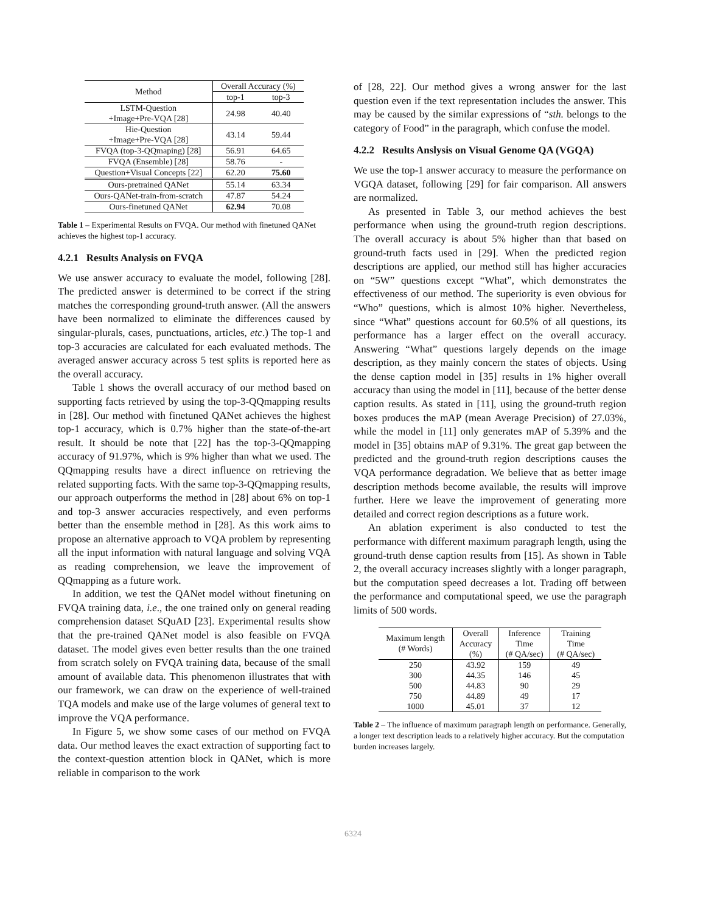| Method | Overall Accuracy (%) | |
| --- | --- | --- |
| | top-1 | top-3 |
| LSTM-Question +Image+Pre-VQA [28] | 24.98 | 40.40 |
| Hie-Question +Image+Pre-VQA [28] | 43.14 | 59.44 |
| FVQA (top-3-QQmaping) [28] | 56.91 | 64.65 |
| FVQA (Ensemble) [28] | 58.76 | - |
| Question+Visual Concepts [22] | 62.20 | 75.60 |
| Ours-pretrained QANet | 55.14 | 63.34 |
| Ours-QANet-train-from-scratch | 47.87 | 54.24 |
| Ours-finetuned QANet | 62.94 | 70.08 |
Table 1 – Experimental Results on FVQA. Our method with finetuned QANet achieves the highest top-1 accuracy.
4.2.1 Results Analysis on FVQA
We use answer accuracy to evaluate the model, following [28]. The predicted answer is determined to be correct if the string matches the corresponding ground-truth answer. (All the answers have been normalized to eliminate the differences caused by singular-plurals, cases, punctuations, articles, etc.) The top-1 and top-3 accuracies are calculated for each evaluated methods. The averaged answer accuracy across 5 test splits is reported here as the overall accuracy.
Table 1 shows the overall accuracy of our method based on supporting facts retrieved by using the top-3-QQmapping results in [28]. Our method with finetuned QANet achieves the highest top-1 accuracy, which is 0.7% higher than the state-of-the-art result. It should be note that [22] has the top-3-QQmapping accuracy of 91.97%, which is 9% higher than what we used. The QQmapping results have a direct influence on retrieving the related supporting facts. With the same top-3-QQmapping results, our approach outperforms the method in [28] about 6% on top-1 and top-3 answer accuracies respectively, and even performs better than the ensemble method in [28]. As this work aims to propose an alternative approach to VQA problem by representing all the input information with natural language and solving VQA as reading comprehension, we leave the improvement of QQmapping as a future work.
In addition, we test the QANet model without finetuning on FVQA training data, i.e., the one trained only on general reading comprehension dataset SQuAD [23]. Experimental results show that the pre-trained QANet model is also feasible on FVQA dataset. The model gives even better results than the one trained from scratch solely on FVQA training data, because of the small amount of available data. This phenomenon illustrates that with our framework, we can draw on the experience of well-trained TQA models and make use of the large volumes of general text to improve the VQA performance.
In Figure 5, we show some cases of our method on FVQA data. Our method leaves the exact extraction of supporting fact to the context-question attention block in QANet, which is more reliable in comparison to the work
of [28, 22]. Our method gives a wrong answer for the last question even if the text representation includes the answer. This may be caused by the similar expressions of “sth. belongs to the category of Food” in the paragraph, which confuse the model.
4.2.2 Results Anslysis on Visual Genome QA (VGQA)
We use the top-1 answer accuracy to measure the performance on VGQA dataset, following [29] for fair comparison. All answers are normalized.
As presented in Table 3, our method achieves the best performance when using the ground-truth region descriptions. The overall accuracy is about 5% higher than that based on ground-truth facts used in [29]. When the predicted region descriptions are applied, our method still has higher accuracies on “5W” questions except “What”, which demonstrates the effectiveness of our method. The superiority is even obvious for “Who” questions, which is almost 10% higher. Nevertheless, since “What” questions account for 60.5% of all questions, its performance has a larger effect on the overall accuracy. Answering “What” questions largely depends on the image description, as they mainly concern the states of objects. Using the dense caption model in [35] results in 1% higher overall accuracy than using the model in [11], because of the better dense caption results. As stated in [11], using the ground-truth region boxes produces the mAP (mean Average Precision) of 27.03%, while the model in [11] only generates mAP of 5.39% and the model in [35] obtains mAP of 9.31%. The great gap between the predicted and the ground-truth region descriptions causes the VQA performance degradation. We believe that as better image description methods become available, the results will improve further. Here we leave the improvement of generating more detailed and correct region descriptions as a future work.
An ablation experiment is also conducted to test the performance with different maximum paragraph length, using the ground-truth dense caption results from [15]. As shown in Table 2, the overall accuracy increases slightly with a longer paragraph, but the computation speed decreases a lot. Trading off between the performance and computational speed, we use the paragraph limits of 500 words.
| Maximum length (# Words) | Overall Accuracy (%) | Inference Time (# QA/sec) | Training Time (# QA/sec) |
| --- | --- | --- | --- |
| 250 | 43.92 | 159 | 49 |
| 300 | 44.35 | 146 | 45 |
| 500 | 44.83 | 90 | 29 |
| 750 | 44.89 | 49 | 17 |
| 1000 | 45.01 | 37 | 12 |
Table 2 – The influence of maximum paragraph length on performance. Generally, a longer text description leads to a relatively higher accuracy. But the computation burden increases largely.
6324